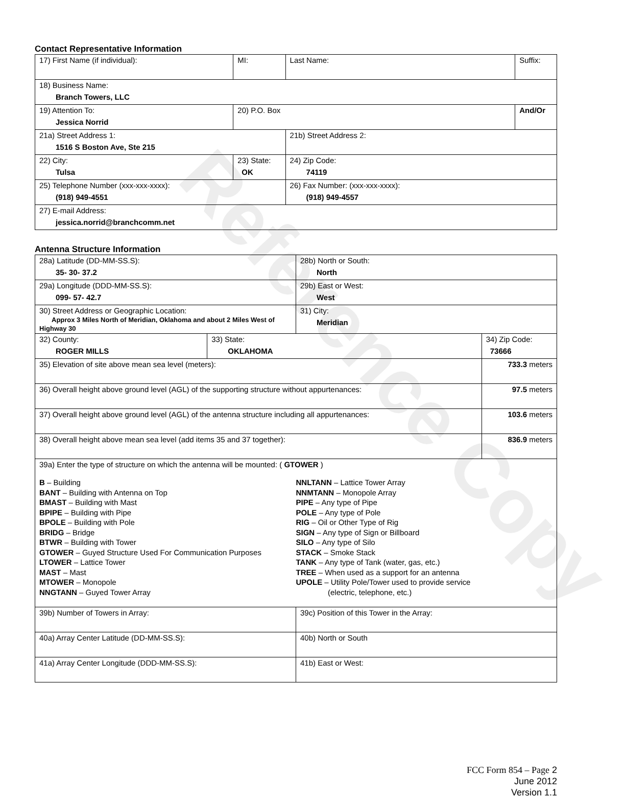Reference Copy
Contact Representative Information
| 17) First Name (if individual): | MI: | Last Name: | Suffix: |
| 18) Business Name: Branch Towers, LLC | | | |
| 19) Attention To: Jessica Norrid | 20) P.O. Box | | And/Or |
| 21a) Street Address 1: 1516 S Boston Ave, Ste 215 | | 21b) Street Address 2: | |
| 22) City: Tulsa | 23) State: OK | 24) Zip Code: 74119 | |
| 25) Telephone Number (xxx-xxx-xxxx): (918) 949-4551 | | 26) Fax Number: (xxx-xxx-xxxx): (918) 949-4557 | |
| 27) E-mail Address: jessica.norrid@branchcomm.net | | | |
Antenna Structure Information
| 28a) Latitude (DD-MM-SS.S): 35- 30- 37.2 | | 28b) North or South: North | |
| 29a) Longitude (DDD-MM-SS.S): 099- 57- 42.7 | | 29b) East or West: West | |
| 30) Street Address or Geographic Location: Approx 3 Miles North of Meridian, Oklahoma and about 2 Miles West of Highway 30 | | 31) City: Meridian | |
| 32) County: ROGER MILLS | 33) State: OKLAHOMA | | 34) Zip Code: 73666 |
| 35) Elevation of site above mean sea level (meters): | | | 733.3 meters |
| 36) Overall height above ground level (AGL) of the supporting structure without appurtenances: | | | 97.5 meters |
| 37) Overall height above ground level (AGL) of the antenna structure including all appurtenances: | | | 103.6 meters |
| 38) Overall height above mean sea level (add items 35 and 37 together): | | | 836.9 meters |
| 39a) Enter the type of structure on which the antenna will be mounted: ( GTOWER ) B – Building BANT – Building with Antenna on Top BMAST – Building with Mast BPIPE – Building with Pipe BPOLE – Building with Pole BRIDG – Bridge BTWR – Building with Tower GTOWER – Guyed Structure Used For Communication Purposes LTOWER – Lattice Tower MAST – Mast MTOWER – Monopole NNGTANN – Guyed Tower Array NNLTANN – Lattice Tower Array NNMTANN – Monopole Array PIPE – Any type of Pipe POLE – Any type of Pole RIG – Oil or Other Type of Rig SIGN – Any type of Sign or Billboard SILO – Any type of Silo STACK – Smoke Stack TANK – Any type of Tank (water, gas, etc.) TREE – When used as a support for an antenna UPOLE – Utility Pole/Tower used to provide service (electric, telephone, etc.) | | | |
| 39b) Number of Towers in Array: | | 39c) Position of this Tower in the Array: | |
| 40a) Array Center Latitude (DD-MM-SS.S): | | 40b) North or South | |
| 41a) Array Center Longitude (DDD-MM-SS.S): | | 41b) East or West: | |
FCC Form 854 – Page 2
June 2012
Version 1.1